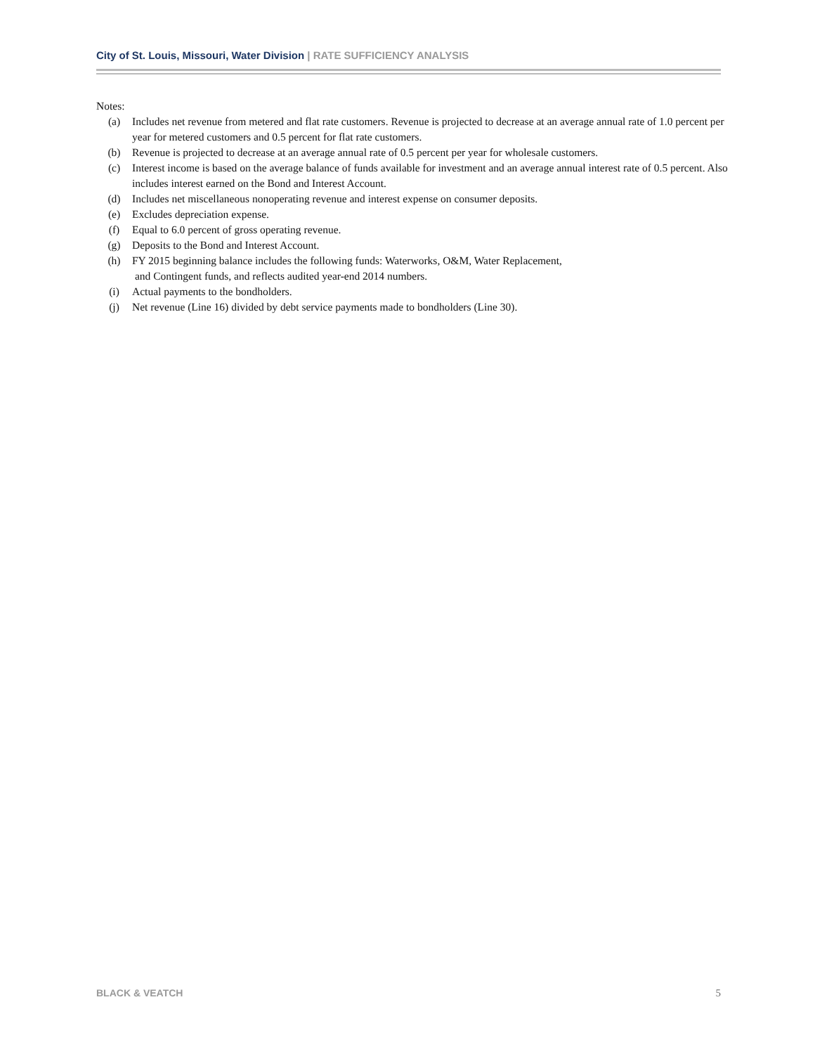City of St. Louis, Missouri, Water Division | RATE SUFFICIENCY ANALYSIS
Notes:
(a) Includes net revenue from metered and flat rate customers. Revenue is projected to decrease at an average annual rate of 1.0 percent per year for metered customers and 0.5 percent for flat rate customers.
(b) Revenue is projected to decrease at an average annual rate of 0.5 percent per year for wholesale customers.
(c) Interest income is based on the average balance of funds available for investment and an average annual interest rate of 0.5 percent. Also includes interest earned on the Bond and Interest Account.
(d) Includes net miscellaneous nonoperating revenue and interest expense on consumer deposits.
(e) Excludes depreciation expense.
(f) Equal to 6.0 percent of gross operating revenue.
(g) Deposits to the Bond and Interest Account.
(h) FY 2015 beginning balance includes the following funds: Waterworks, O&M, Water Replacement,
and Contingent funds, and reflects audited year-end 2014 numbers.
(i) Actual payments to the bondholders.
(j) Net revenue (Line 16) divided by debt service payments made to bondholders (Line 30).
BLACK & VEATCH 5